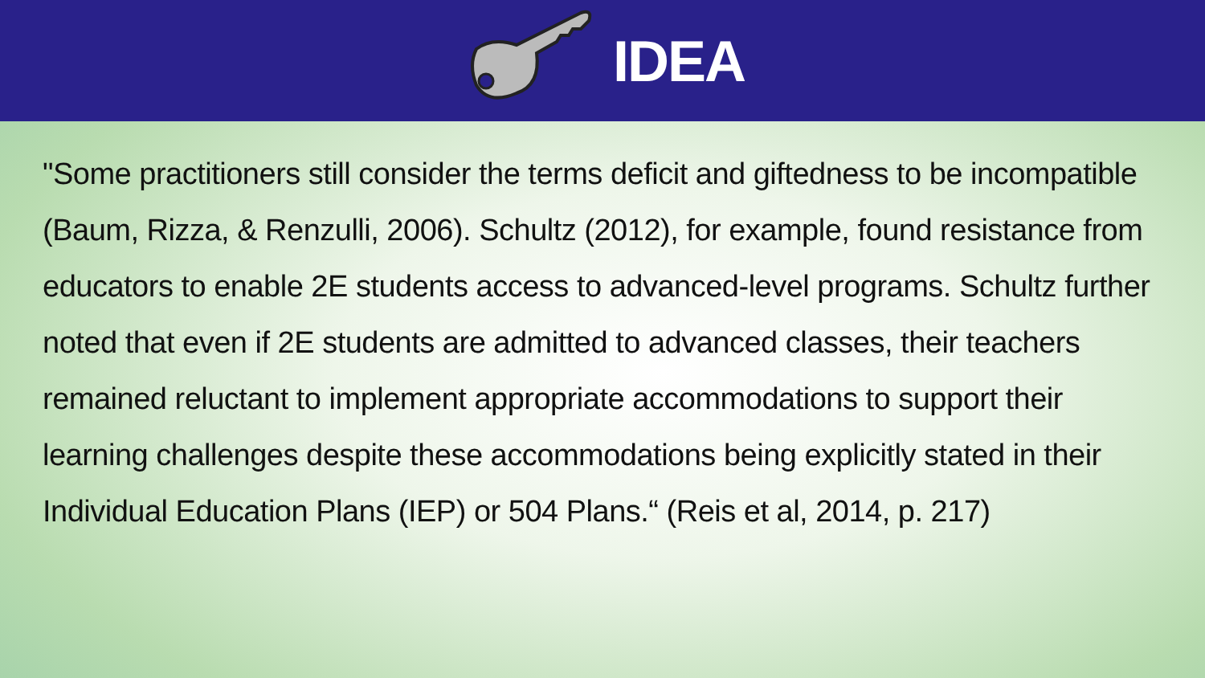IDEA
"Some practitioners still consider the terms deficit and giftedness to be incompatible (Baum, Rizza, & Renzulli, 2006). Schultz (2012), for example, found resistance from educators to enable 2E students access to advanced-level programs. Schultz further noted that even if 2E students are admitted to advanced classes, their teachers remained reluctant to implement appropriate accommodations to support their learning challenges despite these accommodations being explicitly stated in their Individual Education Plans (IEP) or 504 Plans.“ (Reis et al, 2014, p. 217)